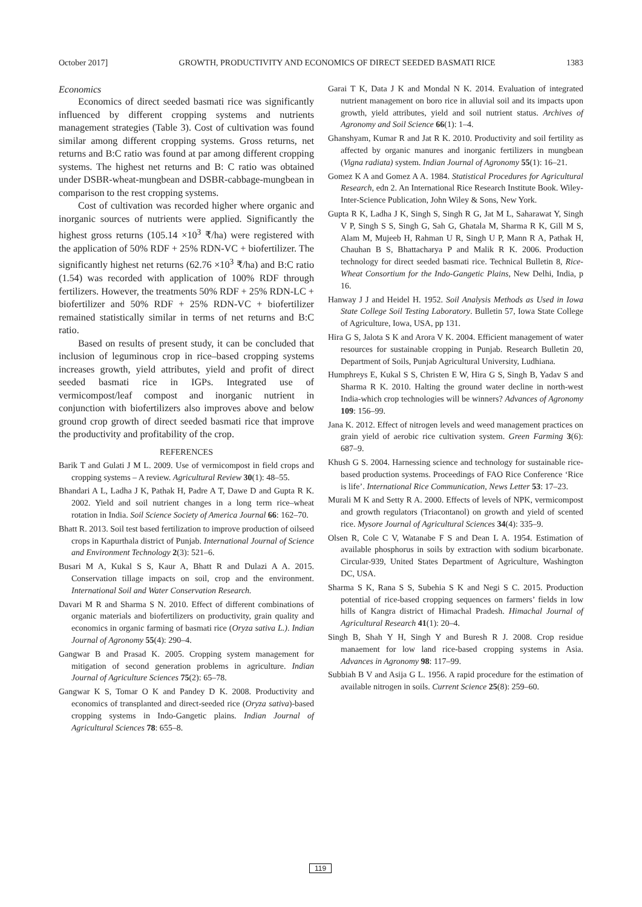October 2017] GROWTH, PRODUCTIVITY AND ECONOMICS OF DIRECT SEEDED BASMATI RICE 1383
Economics
Economics of direct seeded basmati rice was significantly influenced by different cropping systems and nutrients management strategies (Table 3). Cost of cultivation was found similar among different cropping systems. Gross returns, net returns and B:C ratio was found at par among different cropping systems. The highest net returns and B: C ratio was obtained under DSBR-wheat-mungbean and DSBR-cabbage-mungbean in comparison to the rest cropping systems.
Cost of cultivation was recorded higher where organic and inorganic sources of nutrients were applied. Significantly the highest gross returns (105.14 ×10<sup>3</sup> ₹/ha) were registered with the application of 50% RDF + 25% RDN-VC + biofertilizer. The significantly highest net returns (62.76 ×10<sup>3</sup> ₹/ha) and B:C ratio (1.54) was recorded with application of 100% RDF through fertilizers. However, the treatments 50% RDF + 25% RDN-LC + biofertilizer and 50% RDF + 25% RDN-VC + biofertilizer remained statistically similar in terms of net returns and B:C ratio.
Based on results of present study, it can be concluded that inclusion of leguminous crop in rice–based cropping systems increases growth, yield attributes, yield and profit of direct seeded basmati rice in IGPs. Integrated use of vermicompost/leaf compost and inorganic nutrient in conjunction with biofertilizers also improves above and below ground crop growth of direct seeded basmati rice that improve the productivity and profitability of the crop.
REFERENCES
Barik T and Gulati J M L. 2009. Use of vermicompost in field crops and cropping systems – A review. Agricultural Review 30(1): 48–55.
Bhandari A L, Ladha J K, Pathak H, Padre A T, Dawe D and Gupta R K. 2002. Yield and soil nutrient changes in a long term rice–wheat rotation in India. Soil Science Society of America Journal 66: 162–70.
Bhatt R. 2013. Soil test based fertilization to improve production of oilseed crops in Kapurthala district of Punjab. International Journal of Science and Environment Technology 2(3): 521–6.
Busari M A, Kukal S S, Kaur A, Bhatt R and Dulazi A A. 2015. Conservation tillage impacts on soil, crop and the environment. International Soil and Water Conservation Research.
Davari M R and Sharma S N. 2010. Effect of different combinations of organic materials and biofertilizers on productivity, grain quality and economics in organic farming of basmati rice (Oryza sativa L.). Indian Journal of Agronomy 55(4): 290–4.
Gangwar B and Prasad K. 2005. Cropping system management for mitigation of second generation problems in agriculture. Indian Journal of Agriculture Sciences 75(2): 65–78.
Gangwar K S, Tomar O K and Pandey D K. 2008. Productivity and economics of transplanted and direct-seeded rice (Oryza sativa)-based cropping systems in Indo-Gangetic plains. Indian Journal of Agricultural Sciences 78: 655–8.
Garai T K, Data J K and Mondal N K. 2014. Evaluation of integrated nutrient management on boro rice in alluvial soil and its impacts upon growth, yield attributes, yield and soil nutrient status. Archives of Agronomy and Soil Science 66(1): 1–4.
Ghanshyam, Kumar R and Jat R K. 2010. Productivity and soil fertility as affected by organic manures and inorganic fertilizers in mungbean (Vigna radiata) system. Indian Journal of Agronomy 55(1): 16–21.
Gomez K A and Gomez A A. 1984. Statistical Procedures for Agricultural Research, edn 2. An International Rice Research Institute Book. Wiley-Inter-Science Publication, John Wiley & Sons, New York.
Gupta R K, Ladha J K, Singh S, Singh R G, Jat M L, Saharawat Y, Singh V P, Singh S S, Singh G, Sah G, Ghatala M, Sharma R K, Gill M S, Alam M, Mujeeb H, Rahman U R, Singh U P, Mann R A, Pathak H, Chauhan B S, Bhattacharya P and Malik R K. 2006. Production technology for direct seeded basmati rice. Technical Bulletin 8, Rice-Wheat Consortium for the Indo-Gangetic Plains, New Delhi, India, p 16.
Hanway J J and Heidel H. 1952. Soil Analysis Methods as Used in Iowa State College Soil Testing Laboratory. Bulletin 57, Iowa State College of Agriculture, Iowa, USA, pp 131.
Hira G S, Jalota S K and Arora V K. 2004. Efficient management of water resources for sustainable cropping in Punjab. Research Bulletin 20, Department of Soils, Punjab Agricultural University, Ludhiana.
Humphreys E, Kukal S S, Christen E W, Hira G S, Singh B, Yadav S and Sharma R K. 2010. Halting the ground water decline in north-west India-which crop technologies will be winners? Advances of Agronomy 109: 156–99.
Jana K. 2012. Effect of nitrogen levels and weed management practices on grain yield of aerobic rice cultivation system. Green Farming 3(6): 687–9.
Khush G S. 2004. Harnessing science and technology for sustainable rice-based production systems. Proceedings of FAO Rice Conference ‘Rice is life’. International Rice Communication, News Letter 53: 17–23.
Murali M K and Setty R A. 2000. Effects of levels of NPK, vermicompost and growth regulators (Triacontanol) on growth and yield of scented rice. Mysore Journal of Agricultural Sciences 34(4): 335–9.
Olsen R, Cole C V, Watanabe F S and Dean L A. 1954. Estimation of available phosphorus in soils by extraction with sodium bicarbonate. Circular-939, United States Department of Agriculture, Washington DC, USA.
Sharma S K, Rana S S, Subehia S K and Negi S C. 2015. Production potential of rice-based cropping sequences on farmers’ fields in low hills of Kangra district of Himachal Pradesh. Himachal Journal of Agricultural Research 41(1): 20–4.
Singh B, Shah Y H, Singh Y and Buresh R J. 2008. Crop residue manaement for low land rice-based cropping systems in Asia. Advances in Agronomy 98: 117–99.
Subbiah B V and Asija G L. 1956. A rapid procedure for the estimation of available nitrogen in soils. Current Science 25(8): 259–60.
119